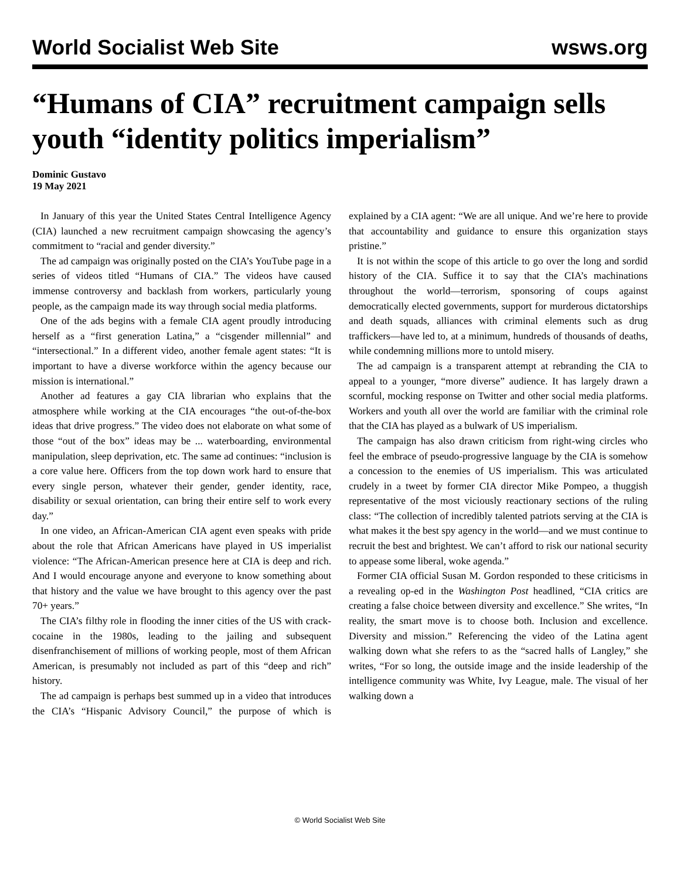World Socialist Web Site wsws.org
“Humans of CIA” recruitment campaign sells youth “identity politics imperialism”
Dominic Gustavo
19 May 2021
In January of this year the United States Central Intelligence Agency (CIA) launched a new recruitment campaign showcasing the agency’s commitment to “racial and gender diversity.”
The ad campaign was originally posted on the CIA’s YouTube page in a series of videos titled “Humans of CIA.” The videos have caused immense controversy and backlash from workers, particularly young people, as the campaign made its way through social media platforms.
One of the ads begins with a female CIA agent proudly introducing herself as a “first generation Latina,” a “cisgender millennial” and “intersectional.” In a different video, another female agent states: “It is important to have a diverse workforce within the agency because our mission is international.”
Another ad features a gay CIA librarian who explains that the atmosphere while working at the CIA encourages “the out-of-the-box ideas that drive progress.” The video does not elaborate on what some of those “out of the box” ideas may be ... waterboarding, environmental manipulation, sleep deprivation, etc. The same ad continues: “inclusion is a core value here. Officers from the top down work hard to ensure that every single person, whatever their gender, gender identity, race, disability or sexual orientation, can bring their entire self to work every day.”
In one video, an African-American CIA agent even speaks with pride about the role that African Americans have played in US imperialist violence: “The African-American presence here at CIA is deep and rich. And I would encourage anyone and everyone to know something about that history and the value we have brought to this agency over the past 70+ years.”
The CIA’s filthy role in flooding the inner cities of the US with crack-cocaine in the 1980s, leading to the jailing and subsequent disenfranchisement of millions of working people, most of them African American, is presumably not included as part of this “deep and rich” history.
The ad campaign is perhaps best summed up in a video that introduces the CIA’s “Hispanic Advisory Council,” the purpose of which is explained by a CIA agent: “We are all unique. And we’re here to provide that accountability and guidance to ensure this organization stays pristine.”
It is not within the scope of this article to go over the long and sordid history of the CIA. Suffice it to say that the CIA’s machinations throughout the world—terrorism, sponsoring of coups against democratically elected governments, support for murderous dictatorships and death squads, alliances with criminal elements such as drug traffickers—have led to, at a minimum, hundreds of thousands of deaths, while condemning millions more to untold misery.
The ad campaign is a transparent attempt at rebranding the CIA to appeal to a younger, “more diverse” audience. It has largely drawn a scornful, mocking response on Twitter and other social media platforms. Workers and youth all over the world are familiar with the criminal role that the CIA has played as a bulwark of US imperialism.
The campaign has also drawn criticism from right-wing circles who feel the embrace of pseudo-progressive language by the CIA is somehow a concession to the enemies of US imperialism. This was articulated crudely in a tweet by former CIA director Mike Pompeo, a thuggish representative of the most viciously reactionary sections of the ruling class: “The collection of incredibly talented patriots serving at the CIA is what makes it the best spy agency in the world—and we must continue to recruit the best and brightest. We can’t afford to risk our national security to appease some liberal, woke agenda.”
Former CIA official Susan M. Gordon responded to these criticisms in a revealing op-ed in the Washington Post headlined, “CIA critics are creating a false choice between diversity and excellence.” She writes, “In reality, the smart move is to choose both. Inclusion and excellence. Diversity and mission.” Referencing the video of the Latina agent walking down what she refers to as the “sacred halls of Langley,” she writes, “For so long, the outside image and the inside leadership of the intelligence community was White, Ivy League, male. The visual of her walking down a
© World Socialist Web Site